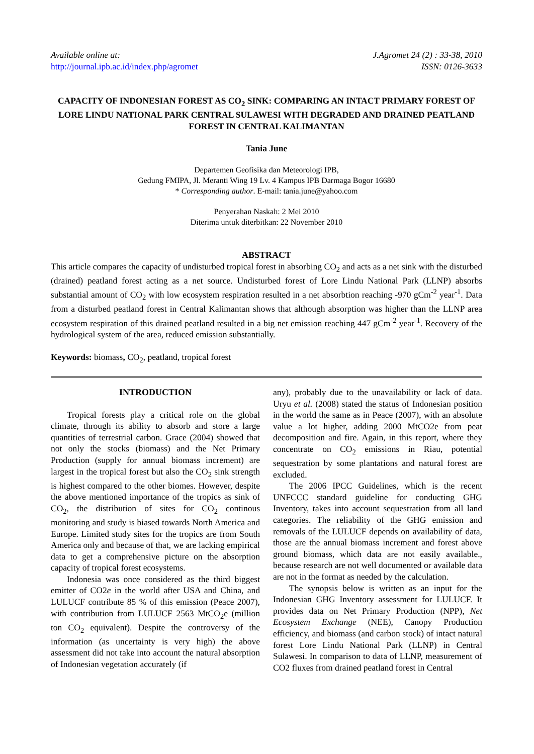Available online at:
http://journal.ipb.ac.id/index.php/agromet
J.Agromet 24 (2) : 33-38, 2010
ISSN: 0126-3633
CAPACITY OF INDONESIAN FOREST AS CO<sub>2</sub> SINK: COMPARING AN INTACT PRIMARY FOREST OF LORE LINDU NATIONAL PARK CENTRAL SULAWESI WITH DEGRADED AND DRAINED PEATLAND FOREST IN CENTRAL KALIMANTAN
Tania June
Departemen Geofisika dan Meteorologi IPB,
Gedung FMIPA, Jl. Meranti Wing 19 Lv. 4 Kampus IPB Darmaga Bogor 16680
* Corresponding author. E-mail: tania.june@yahoo.com
Penyerahan Naskah: 2 Mei 2010
Diterima untuk diterbitkan: 22 November 2010
ABSTRACT
This article compares the capacity of undisturbed tropical forest in absorbing CO<sub>2</sub> and acts as a net sink with the disturbed (drained) peatland forest acting as a net source. Undisturbed forest of Lore Lindu National Park (LLNP) absorbs substantial amount of CO<sub>2</sub> with low ecosystem respiration resulted in a net absorbtion reaching -970 gCm<sup>-2</sup> year<sup>-1</sup>. Data from a disturbed peatland forest in Central Kalimantan shows that although absorption was higher than the LLNP area ecosystem respiration of this drained peatland resulted in a big net emission reaching 447 gCm<sup>-2</sup> year<sup>-1</sup>. Recovery of the hydrological system of the area, reduced emission substantially.
Keywords: biomass, CO<sub>2</sub>, peatland, tropical forest
INTRODUCTION
Tropical forests play a critical role on the global climate, through its ability to absorb and store a large quantities of terrestrial carbon. Grace (2004) showed that not only the stocks (biomass) and the Net Primary Production (supply for annual biomass increment) are largest in the tropical forest but also the CO<sub>2</sub> sink strength is highest compared to the other biomes. However, despite the above mentioned importance of the tropics as sink of CO<sub>2</sub>, the distribution of sites for CO<sub>2</sub> continous monitoring and study is biased towards North America and Europe. Limited study sites for the tropics are from South America only and because of that, we are lacking empirical data to get a comprehensive picture on the absorption capacity of tropical forest ecosystems.
Indonesia was once considered as the third biggest emitter of CO2e in the world after USA and China, and LULUCF contribute 85 % of this emission (Peace 2007), with contribution from LULUCF 2563 MtCO<sub>2</sub>e (million ton CO<sub>2</sub> equivalent). Despite the controversy of the information (as uncertainty is very high) the above assessment did not take into account the natural absorption of Indonesian vegetation accurately (if
any), probably due to the unavailability or lack of data. Uryu et al. (2008) stated the status of Indonesian position in the world the same as in Peace (2007), with an absolute value a lot higher, adding 2000 MtCO2e from peat decomposition and fire. Again, in this report, where they concentrate on CO<sub>2</sub> emissions in Riau, potential sequestration by some plantations and natural forest are excluded.
The 2006 IPCC Guidelines, which is the recent UNFCCC standard guideline for conducting GHG Inventory, takes into account sequestration from all land categories. The reliability of the GHG emission and removals of the LULUCF depends on availability of data, those are the annual biomass increment and forest above ground biomass, which data are not easily available., because research are not well documented or available data are not in the format as needed by the calculation.
The synopsis below is written as an input for the Indonesian GHG Inventory assessment for LULUCF. It provides data on Net Primary Production (NPP), Net Ecosystem Exchange (NEE), Canopy Production efficiency, and biomass (and carbon stock) of intact natural forest Lore Lindu National Park (LLNP) in Central Sulawesi. In comparison to data of LLNP, measurement of CO2 fluxes from drained peatland forest in Central